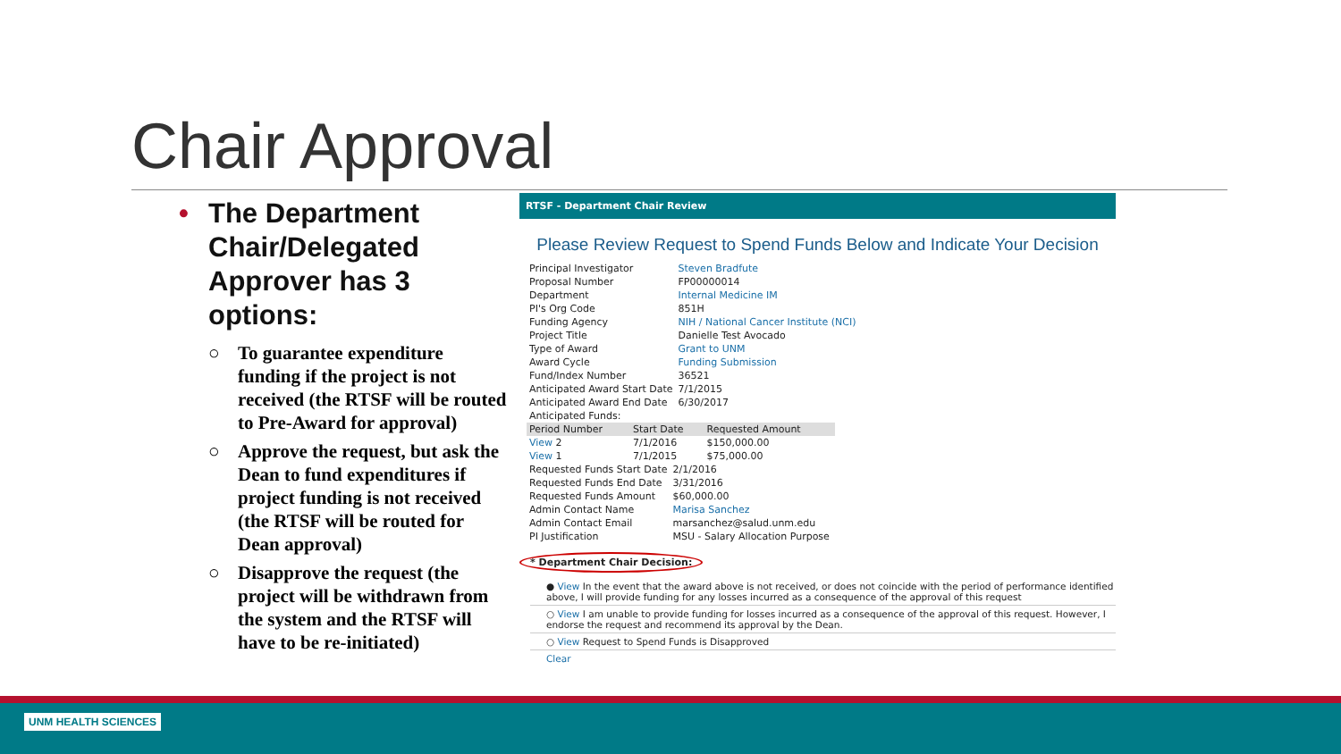Chair Approval
• The Department Chair/Delegated Approver has 3 options:
○ To guarantee expenditure funding if the project is not received (the RTSF will be routed to Pre-Award for approval)
○ Approve the request, but ask the Dean to fund expenditures if project funding is not received (the RTSF will be routed for Dean approval)
○ Disapprove the request (the project will be withdrawn from the system and the RTSF will have to be re-initiated)
RTSF - Department Chair Review
Please Review Request to Spend Funds Below and Indicate Your Decision
| Principal Investigator | Steven Bradfute |
| Proposal Number | FP00000014 |
| Department | Internal Medicine IM |
| PI's Org Code | 851H |
| Funding Agency | NIH / National Cancer Institute (NCI) |
| Project Title | Danielle Test Avocado |
| Type of Award | Grant to UNM |
| Award Cycle | Funding Submission |
| Fund/Index Number | 36521 |
| Anticipated Award Start Date | 7/1/2015 |
| Anticipated Award End Date | 6/30/2017 |
| Anticipated Funds: | |
| Period Number | Start Date | Requested Amount |
| --- | --- | --- |
| View 2 | 7/1/2016 | $150,000.00 |
| View 1 | 7/1/2015 | $75,000.00 |
| Requested Funds Start Date | 2/1/2016 |
| Requested Funds End Date | 3/31/2016 |
| Requested Funds Amount | $60,000.00 |
| Admin Contact Name | Marisa Sanchez |
| Admin Contact Email | marsanchez@salud.unm.edu |
| PI Justification | MSU - Salary Allocation Purpose |
* Department Chair Decision:
● View In the event that the award above is not received, or does not coincide with the period of performance identified above, I will provide funding for any losses incurred as a consequence of the approval of this request
○ View I am unable to provide funding for losses incurred as a consequence of the approval of this request. However, I endorse the request and recommend its approval by the Dean.
○ View Request to Spend Funds is Disapproved
Clear
UNM HEALTH SCIENCES